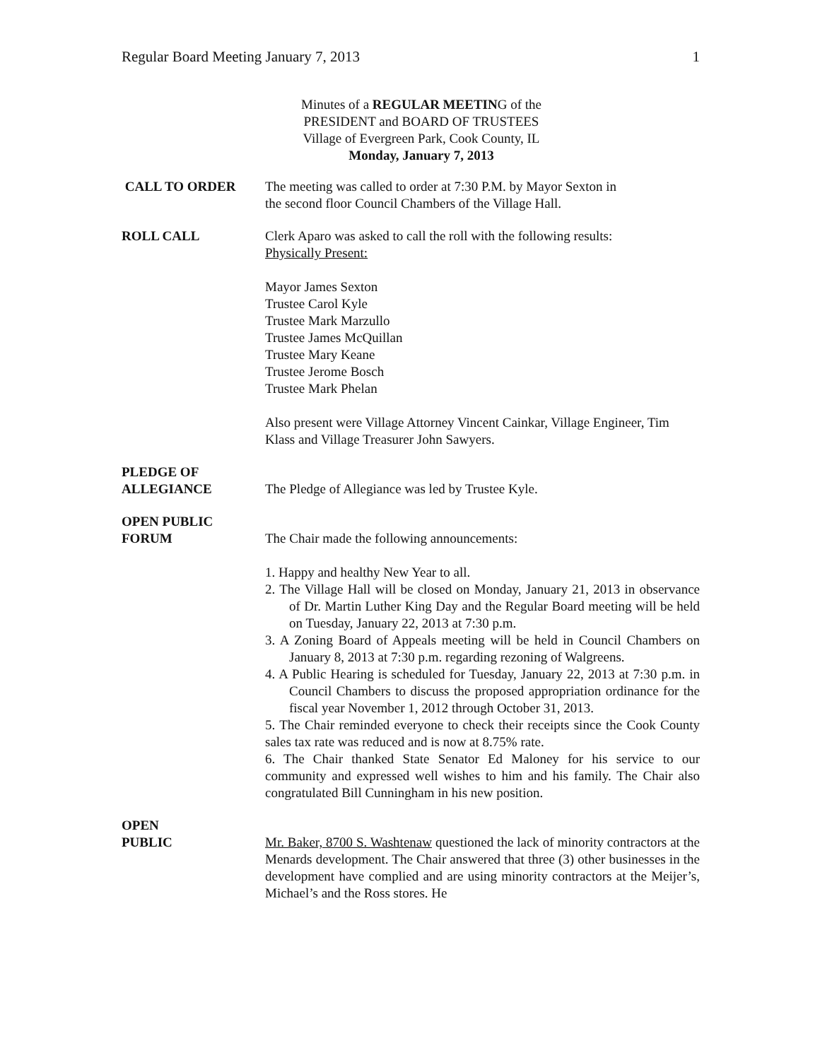Regular Board Meeting January 7, 2013 1
Minutes of a REGULAR MEETING of the
PRESIDENT and BOARD OF TRUSTEES
Village of Evergreen Park, Cook County, IL
Monday, January 7, 2013
CALL TO ORDER The meeting was called to order at 7:30 P.M. by Mayor Sexton in
the second floor Council Chambers of the Village Hall.
ROLL CALL Clerk Aparo was asked to call the roll with the following results:
Physically Present:
Mayor James Sexton
Trustee Carol Kyle
Trustee Mark Marzullo
Trustee James McQuillan
Trustee Mary Keane
Trustee Jerome Bosch
Trustee Mark Phelan
Also present were Village Attorney Vincent Cainkar, Village Engineer, Tim Klass and Village Treasurer John Sawyers.
PLEDGE OF
ALLEGIANCE
The Pledge of Allegiance was led by Trustee Kyle.
OPEN PUBLIC
FORUM
The Chair made the following announcements:
1. Happy and healthy New Year to all.
2. The Village Hall will be closed on Monday, January 21, 2013 in observance of Dr. Martin Luther King Day and the Regular Board meeting will be held on Tuesday, January 22, 2013 at 7:30 p.m.
3. A Zoning Board of Appeals meeting will be held in Council Chambers on January 8, 2013 at 7:30 p.m. regarding rezoning of Walgreens.
4. A Public Hearing is scheduled for Tuesday, January 22, 2013 at 7:30 p.m. in Council Chambers to discuss the proposed appropriation ordinance for the fiscal year November 1, 2012 through October 31, 2013.
5. The Chair reminded everyone to check their receipts since the Cook County sales tax rate was reduced and is now at 8.75% rate.
6. The Chair thanked State Senator Ed Maloney for his service to our community and expressed well wishes to him and his family. The Chair also congratulated Bill Cunningham in his new position.
OPEN
PUBLIC
Mr. Baker, 8700 S. Washtenaw questioned the lack of minority contractors at the Menards development. The Chair answered that three (3) other businesses in the development have complied and are using minority contractors at the Meijer’s, Michael’s and the Ross stores. He